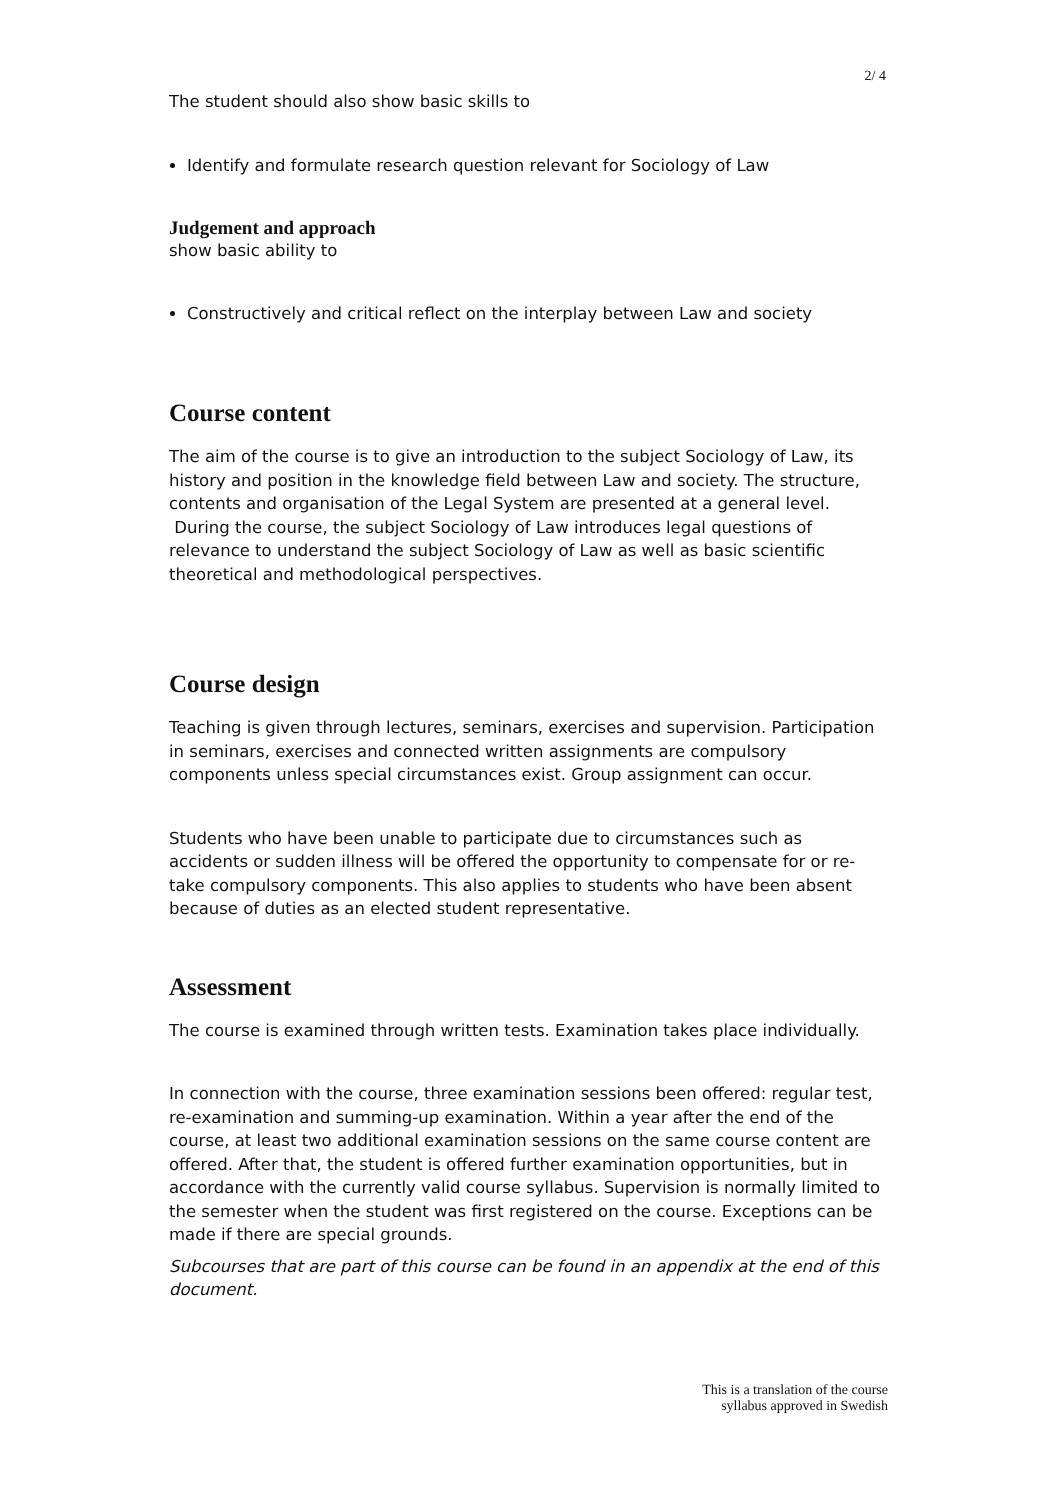2/ 4
The student should also show basic skills to
Identify and formulate research question relevant for Sociology of Law
Judgement and approach
show basic ability to
Constructively and critical reflect on the interplay between Law and society
Course content
The aim of the course is to give an introduction to the subject Sociology of Law, its history and position in the knowledge field between Law and society. The structure, contents and organisation of the Legal System are presented at a general level. During the course, the subject Sociology of Law introduces legal questions of relevance to understand the subject Sociology of Law as well as basic scientific theoretical and methodological perspectives.
Course design
Teaching is given through lectures, seminars, exercises and supervision. Participation in seminars, exercises and connected written assignments are compulsory components unless special circumstances exist. Group assignment can occur.
Students who have been unable to participate due to circumstances such as accidents or sudden illness will be offered the opportunity to compensate for or re-take compulsory components. This also applies to students who have been absent because of duties as an elected student representative.
Assessment
The course is examined through written tests. Examination takes place individually.
In connection with the course, three examination sessions been offered: regular test, re-examination and summing-up examination. Within a year after the end of the course, at least two additional examination sessions on the same course content are offered. After that, the student is offered further examination opportunities, but in accordance with the currently valid course syllabus. Supervision is normally limited to the semester when the student was first registered on the course. Exceptions can be made if there are special grounds.
Subcourses that are part of this course can be found in an appendix at the end of this document.
This is a translation of the course
syllabus approved in Swedish